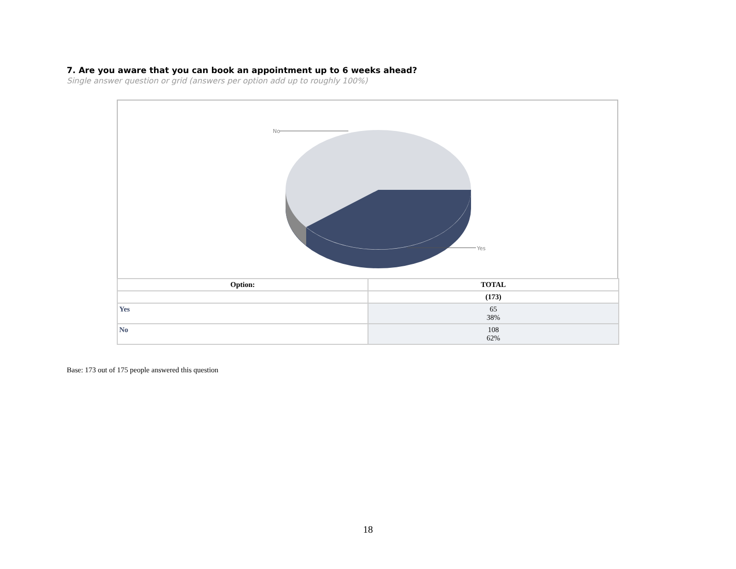7. Are you aware that you can book an appointment up to 6 weeks ahead?
Single answer question or grid (answers per option add up to roughly 100%)
No
Yes
| Option: | TOTAL |
| --- | --- |
| | (173) |
| Yes | 65 38% |
| No | 108 62% |
Base: 173 out of 175 people answered this question
18